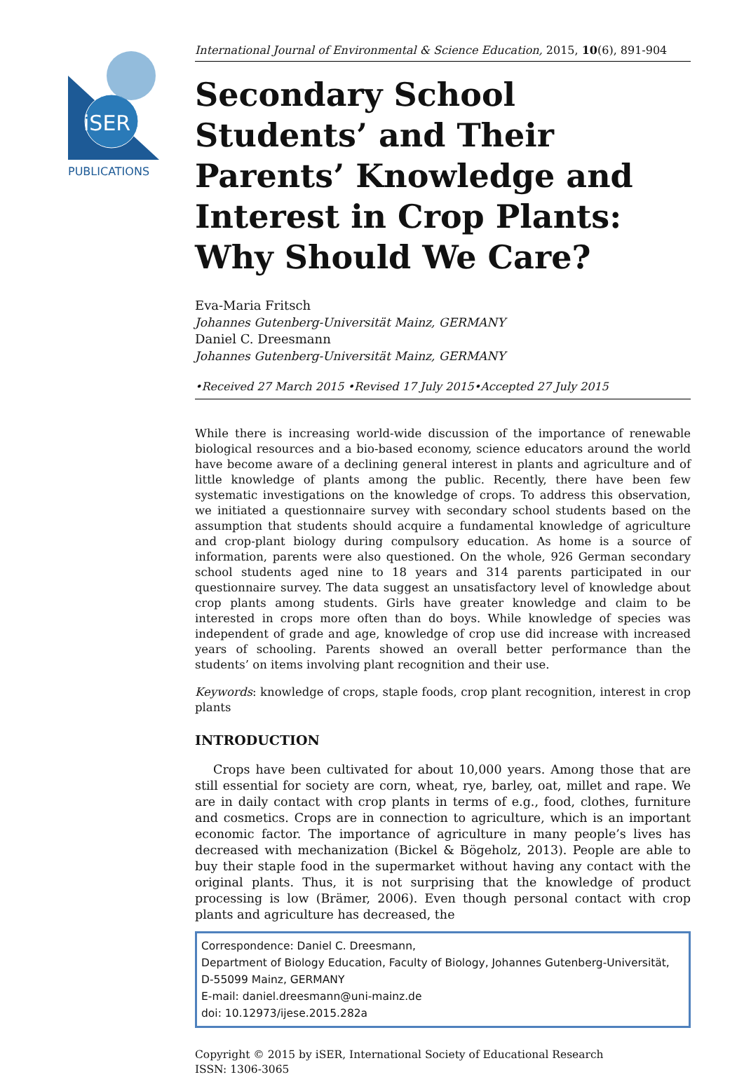iSER
PUBLICATIONS
International Journal of Environmental & Science Education, 2015, 10(6), 891-904
Secondary School Students’ and Their Parents’ Knowledge and Interest in Crop Plants: Why Should We Care?
Eva-Maria Fritsch
Johannes Gutenberg-Universität Mainz, GERMANY
Daniel C. Dreesmann
Johannes Gutenberg-Universität Mainz, GERMANY
•Received 27 March 2015 •Revised 17 July 2015•Accepted 27 July 2015
While there is increasing world-wide discussion of the importance of renewable biological resources and a bio-based economy, science educators around the world have become aware of a declining general interest in plants and agriculture and of little knowledge of plants among the public. Recently, there have been few systematic investigations on the knowledge of crops. To address this observation, we initiated a questionnaire survey with secondary school students based on the assumption that students should acquire a fundamental knowledge of agriculture and crop-plant biology during compulsory education. As home is a source of information, parents were also questioned. On the whole, 926 German secondary school students aged nine to 18 years and 314 parents participated in our questionnaire survey. The data suggest an unsatisfactory level of knowledge about crop plants among students. Girls have greater knowledge and claim to be interested in crops more often than do boys. While knowledge of species was independent of grade and age, knowledge of crop use did increase with increased years of schooling. Parents showed an overall better performance than the students’ on items involving plant recognition and their use.
Keywords: knowledge of crops, staple foods, crop plant recognition, interest in crop plants
INTRODUCTION
Crops have been cultivated for about 10,000 years. Among those that are still essential for society are corn, wheat, rye, barley, oat, millet and rape. We are in daily contact with crop plants in terms of e.g., food, clothes, furniture and cosmetics. Crops are in connection to agriculture, which is an important economic factor. The importance of agriculture in many people’s lives has decreased with mechanization (Bickel & Bögeholz, 2013). People are able to buy their staple food in the supermarket without having any contact with the original plants. Thus, it is not surprising that the knowledge of product processing is low (Brämer, 2006). Even though personal contact with crop plants and agriculture has decreased, the
Correspondence: Daniel C. Dreesmann,
Department of Biology Education, Faculty of Biology, Johannes Gutenberg-Universität, D-55099 Mainz, GERMANY
E-mail: daniel.dreesmann@uni-mainz.de
doi: 10.12973/ijese.2015.282a
Copyright © 2015 by iSER, International Society of Educational Research
ISSN: 1306-3065